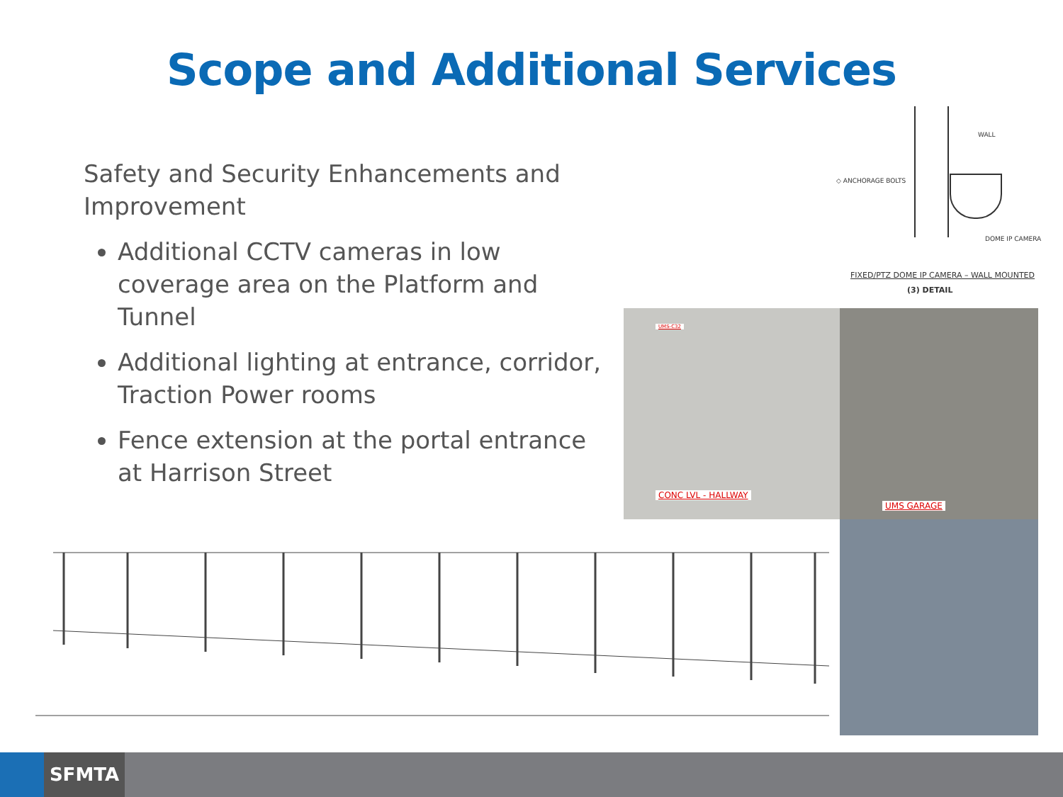Scope and Additional Services
Safety and Security Enhancements and Improvement
Additional CCTV cameras in low coverage area on the Platform and Tunnel
Additional lighting at entrance, corridor, Traction Power rooms
Fence extension at the portal entrance at Harrison Street
WALL
◇ ANCHORAGE BOLTS
DOME IP CAMERA
FIXED/PTZ DOME IP CAMERA – WALL MOUNTED
(3) DETAIL
UMS-C32
CONC LVL - HALLWAY
UMS GARAGE
SFMTA